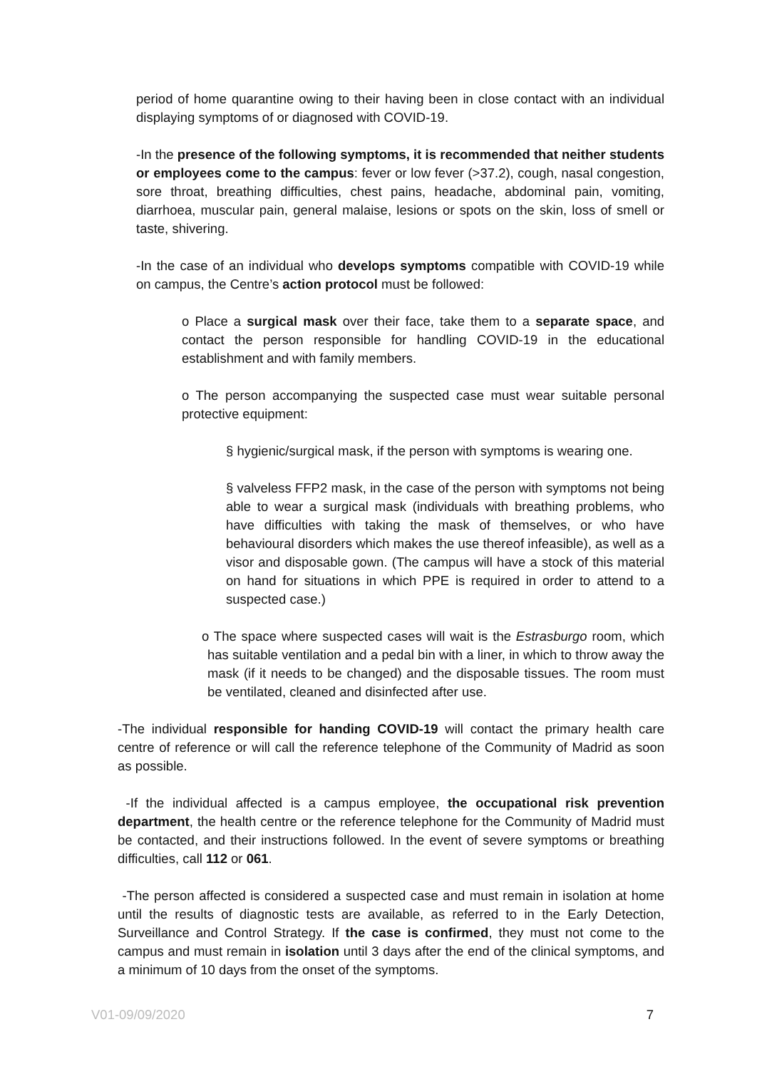period of home quarantine owing to their having been in close contact with an individual displaying symptoms of or diagnosed with COVID-19.
-In the presence of the following symptoms, it is recommended that neither students or employees come to the campus: fever or low fever (>37.2), cough, nasal congestion, sore throat, breathing difficulties, chest pains, headache, abdominal pain, vomiting, diarrhoea, muscular pain, general malaise, lesions or spots on the skin, loss of smell or taste, shivering.
-In the case of an individual who develops symptoms compatible with COVID-19 while on campus, the Centre’s action protocol must be followed:
o Place a surgical mask over their face, take them to a separate space, and contact the person responsible for handling COVID-19 in the educational establishment and with family members.
o The person accompanying the suspected case must wear suitable personal protective equipment:
§ hygienic/surgical mask, if the person with symptoms is wearing one.
§ valveless FFP2 mask, in the case of the person with symptoms not being able to wear a surgical mask (individuals with breathing problems, who have difficulties with taking the mask of themselves, or who have behavioural disorders which makes the use thereof infeasible), as well as a visor and disposable gown. (The campus will have a stock of this material on hand for situations in which PPE is required in order to attend to a suspected case.)
o The space where suspected cases will wait is the Estrasburgo room, which has suitable ventilation and a pedal bin with a liner, in which to throw away the mask (if it needs to be changed) and the disposable tissues. The room must be ventilated, cleaned and disinfected after use.
-The individual responsible for handing COVID-19 will contact the primary health care centre of reference or will call the reference telephone of the Community of Madrid as soon as possible.
-If the individual affected is a campus employee, the occupational risk prevention department, the health centre or the reference telephone for the Community of Madrid must be contacted, and their instructions followed. In the event of severe symptoms or breathing difficulties, call 112 or 061.
-The person affected is considered a suspected case and must remain in isolation at home until the results of diagnostic tests are available, as referred to in the Early Detection, Surveillance and Control Strategy. If the case is confirmed, they must not come to the campus and must remain in isolation until 3 days after the end of the clinical symptoms, and a minimum of 10 days from the onset of the symptoms.
V01-09/09/2020 7